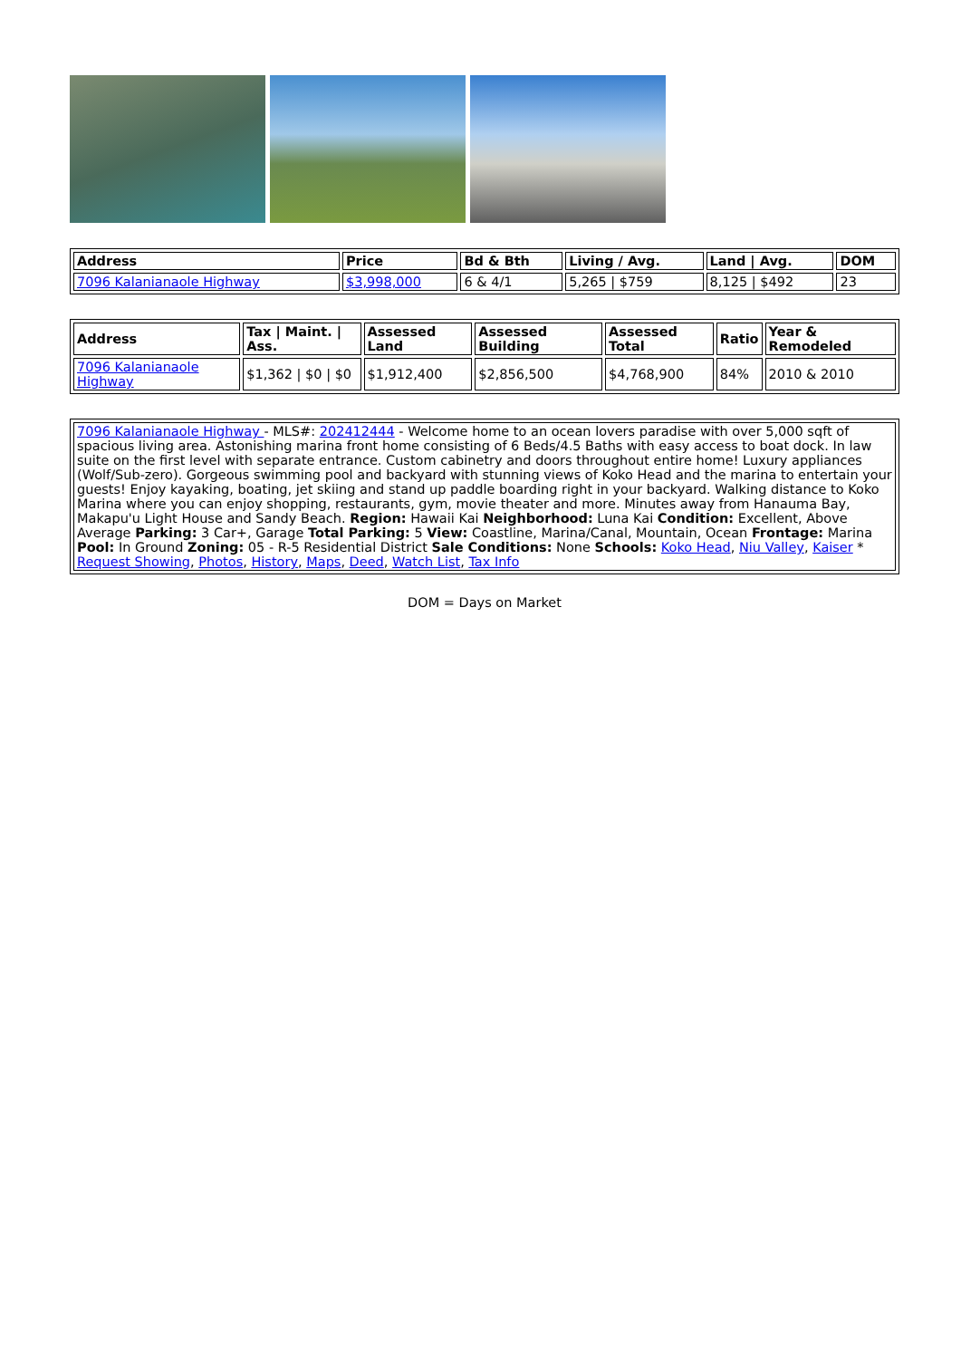| Address | Price | Bd & Bth | Living / Avg. | Land / Avg. | DOM |
| --- | --- | --- | --- | --- | --- |
| 7096 Kalanianaole Highway | $3,998,000 | 6 & 4/1 | 5,265 / $759 | 8,125 / $492 | 23 |
| Address | Tax / Maint. / Ass. | Assessed Land | Assessed Building | Assessed Total | Ratio | Year & Remodeled |
| --- | --- | --- | --- | --- | --- | --- |
| 7096 Kalanianaole Highway | $1,362 / $0 / $0 | $1,912,400 | $2,856,500 | $4,768,900 | 84% | 2010 & 2010 |
| 7096 Kalanianaole Highway - MLS#: 202412444 - Welcome home to an ocean lovers paradise with over 5,000 sqft of spacious living area. Astonishing marina front home consisting of 6 Beds/4.5 Baths with easy access to boat dock. In law suite on the first level with separate entrance. Custom cabinetry and doors throughout entire home! Luxury appliances (Wolf/Sub-zero). Gorgeous swimming pool and backyard with stunning views of Koko Head and the marina to entertain your guests! Enjoy kayaking, boating, jet skiing and stand up paddle boarding right in your backyard. Walking distance to Koko Marina where you can enjoy shopping, restaurants, gym, movie theater and more. Minutes away from Hanauma Bay, Makapu'u Light House and Sandy Beach. Region: Hawaii Kai Neighborhood: Luna Kai Condition: Excellent, Above Average Parking: 3 Car+, Garage Total Parking: 5 View: Coastline, Marina/Canal, Mountain, Ocean Frontage: Marina Pool: In Ground Zoning: 05 - R-5 Residential District Sale Conditions: None Schools: Koko Head , Niu Valley , Kaiser * Request Showing , Photos , History , Maps , Deed , Watch List , Tax Info |
DOM = Days on Market